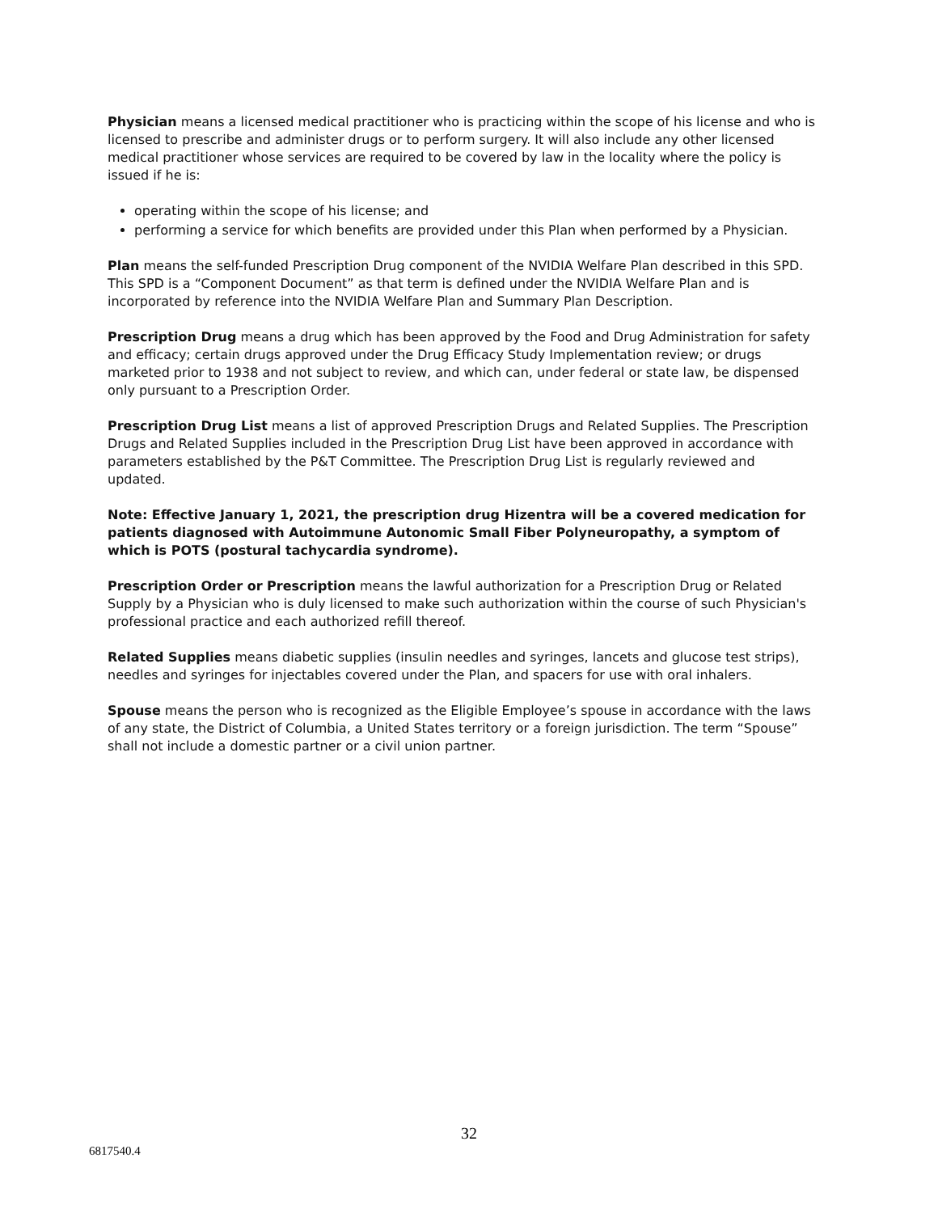Physician means a licensed medical practitioner who is practicing within the scope of his license and who is licensed to prescribe and administer drugs or to perform surgery. It will also include any other licensed medical practitioner whose services are required to be covered by law in the locality where the policy is issued if he is:
operating within the scope of his license; and
performing a service for which benefits are provided under this Plan when performed by a Physician.
Plan means the self-funded Prescription Drug component of the NVIDIA Welfare Plan described in this SPD. This SPD is a “Component Document” as that term is defined under the NVIDIA Welfare Plan and is incorporated by reference into the NVIDIA Welfare Plan and Summary Plan Description.
Prescription Drug means a drug which has been approved by the Food and Drug Administration for safety and efficacy; certain drugs approved under the Drug Efficacy Study Implementation review; or drugs marketed prior to 1938 and not subject to review, and which can, under federal or state law, be dispensed only pursuant to a Prescription Order.
Prescription Drug List means a list of approved Prescription Drugs and Related Supplies. The Prescription Drugs and Related Supplies included in the Prescription Drug List have been approved in accordance with parameters established by the P&T Committee. The Prescription Drug List is regularly reviewed and updated.
Note: Effective January 1, 2021, the prescription drug Hizentra will be a covered medication for patients diagnosed with Autoimmune Autonomic Small Fiber Polyneuropathy, a symptom of which is POTS (postural tachycardia syndrome).
Prescription Order or Prescription means the lawful authorization for a Prescription Drug or Related Supply by a Physician who is duly licensed to make such authorization within the course of such Physician's professional practice and each authorized refill thereof.
Related Supplies means diabetic supplies (insulin needles and syringes, lancets and glucose test strips), needles and syringes for injectables covered under the Plan, and spacers for use with oral inhalers.
Spouse means the person who is recognized as the Eligible Employee’s spouse in accordance with the laws of any state, the District of Columbia, a United States territory or a foreign jurisdiction. The term “Spouse” shall not include a domestic partner or a civil union partner.
32
6817540.4